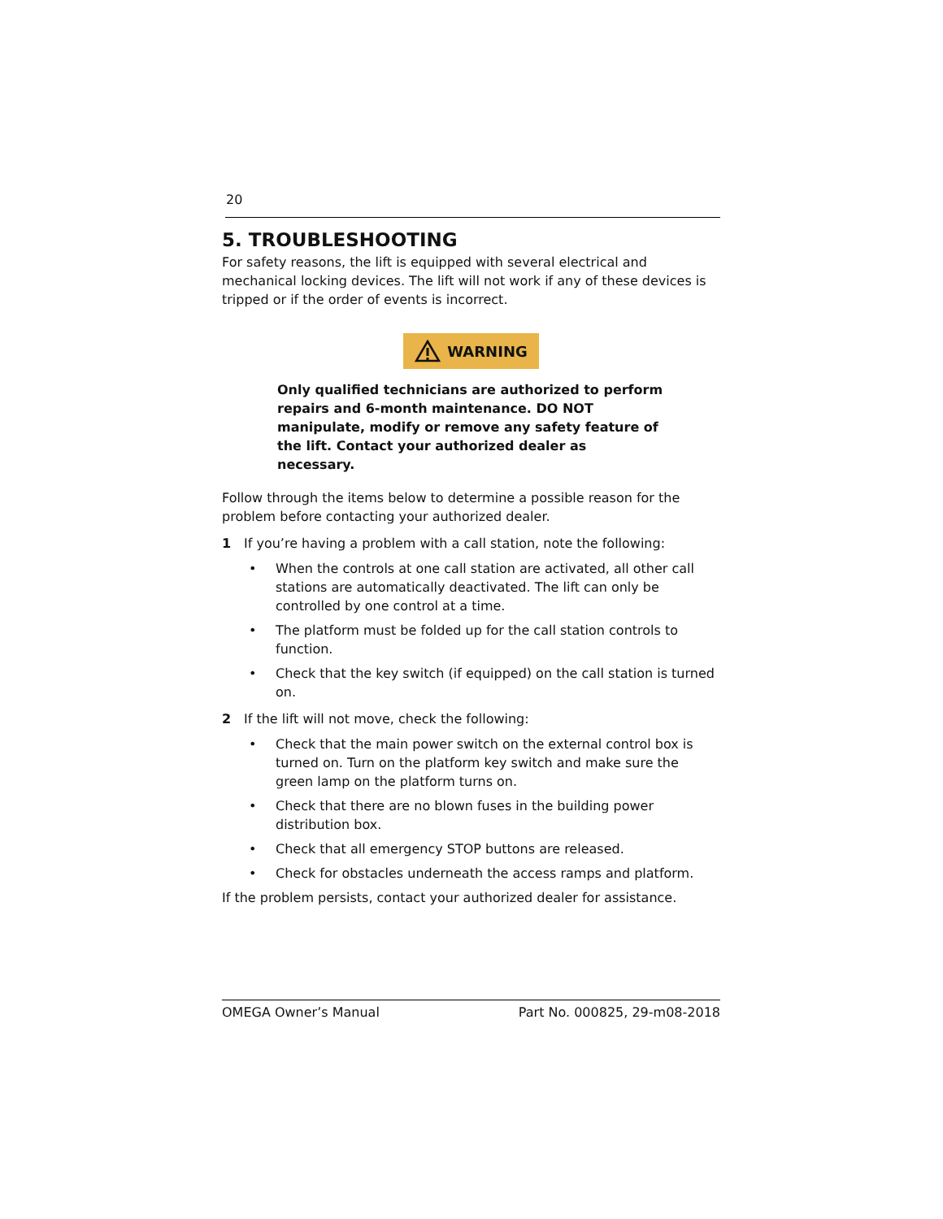20
5. TROUBLESHOOTING
For safety reasons, the lift is equipped with several electrical and mechanical locking devices. The lift will not work if any of these devices is tripped or if the order of events is incorrect.
WARNING
Only qualified technicians are authorized to perform repairs and 6-month maintenance. DO NOT manipulate, modify or remove any safety feature of the lift. Contact your authorized dealer as necessary.
Follow through the items below to determine a possible reason for the problem before contacting your authorized dealer.
1 If you’re having a problem with a call station, note the following:
• When the controls at one call station are activated, all other call stations are automatically deactivated. The lift can only be controlled by one control at a time.
• The platform must be folded up for the call station controls to function.
• Check that the key switch (if equipped) on the call station is turned on.
2 If the lift will not move, check the following:
• Check that the main power switch on the external control box is turned on. Turn on the platform key switch and make sure the green lamp on the platform turns on.
• Check that there are no blown fuses in the building power distribution box.
• Check that all emergency STOP buttons are released.
• Check for obstacles underneath the access ramps and platform.
If the problem persists, contact your authorized dealer for assistance.
OMEGA Owner’s Manual Part No. 000825, 29-m08-2018